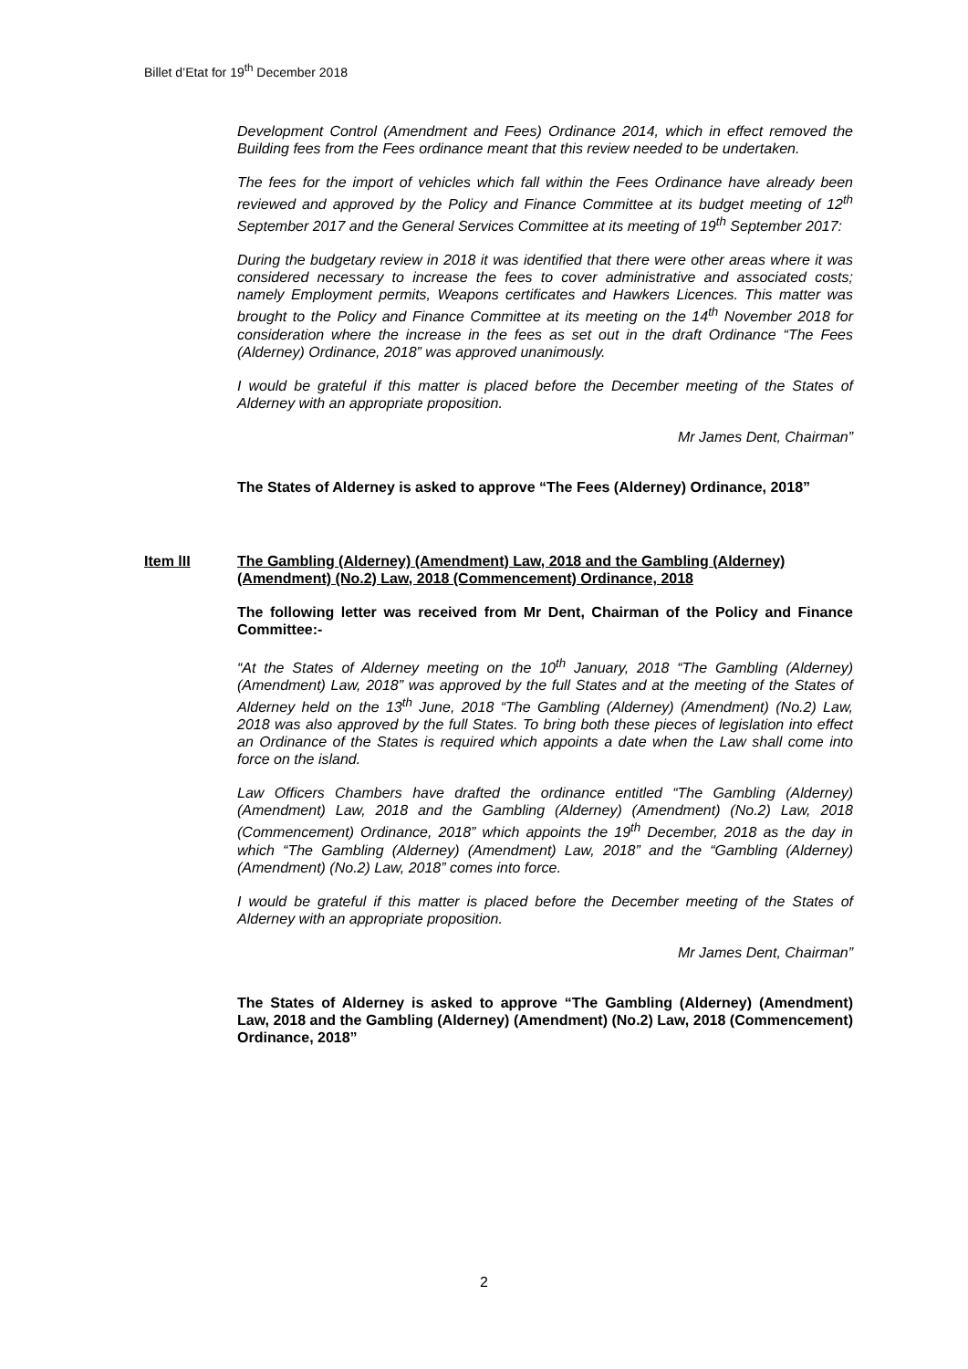Billet d’Etat for 19<sup>th</sup> December 2018
Development Control (Amendment and Fees) Ordinance 2014, which in effect removed the Building fees from the Fees ordinance meant that this review needed to be undertaken.
The fees for the import of vehicles which fall within the Fees Ordinance have already been reviewed and approved by the Policy and Finance Committee at its budget meeting of 12<sup>th</sup> September 2017 and the General Services Committee at its meeting of 19<sup>th</sup> September 2017:
During the budgetary review in 2018 it was identified that there were other areas where it was considered necessary to increase the fees to cover administrative and associated costs; namely Employment permits, Weapons certificates and Hawkers Licences. This matter was brought to the Policy and Finance Committee at its meeting on the 14<sup>th</sup> November 2018 for consideration where the increase in the fees as set out in the draft Ordinance “The Fees (Alderney) Ordinance, 2018” was approved unanimously.
I would be grateful if this matter is placed before the December meeting of the States of Alderney with an appropriate proposition.
Mr James Dent, Chairman”
The States of Alderney is asked to approve “The Fees (Alderney) Ordinance, 2018”
Item lII The Gambling (Alderney) (Amendment) Law, 2018 and the Gambling (Alderney) (Amendment) (No.2) Law, 2018 (Commencement) Ordinance, 2018
The following letter was received from Mr Dent, Chairman of the Policy and Finance Committee:-
“At the States of Alderney meeting on the 10<sup>th</sup> January, 2018 “The Gambling (Alderney) (Amendment) Law, 2018” was approved by the full States and at the meeting of the States of Alderney held on the 13<sup>th</sup> June, 2018 “The Gambling (Alderney) (Amendment) (No.2) Law, 2018 was also approved by the full States. To bring both these pieces of legislation into effect an Ordinance of the States is required which appoints a date when the Law shall come into force on the island.
Law Officers Chambers have drafted the ordinance entitled “The Gambling (Alderney) (Amendment) Law, 2018 and the Gambling (Alderney) (Amendment) (No.2) Law, 2018 (Commencement) Ordinance, 2018” which appoints the 19<sup>th</sup> December, 2018 as the day in which “The Gambling (Alderney) (Amendment) Law, 2018” and the “Gambling (Alderney) (Amendment) (No.2) Law, 2018” comes into force.
I would be grateful if this matter is placed before the December meeting of the States of Alderney with an appropriate proposition.
Mr James Dent, Chairman”
The States of Alderney is asked to approve “The Gambling (Alderney) (Amendment) Law, 2018 and the Gambling (Alderney) (Amendment) (No.2) Law, 2018 (Commencement) Ordinance, 2018”
2